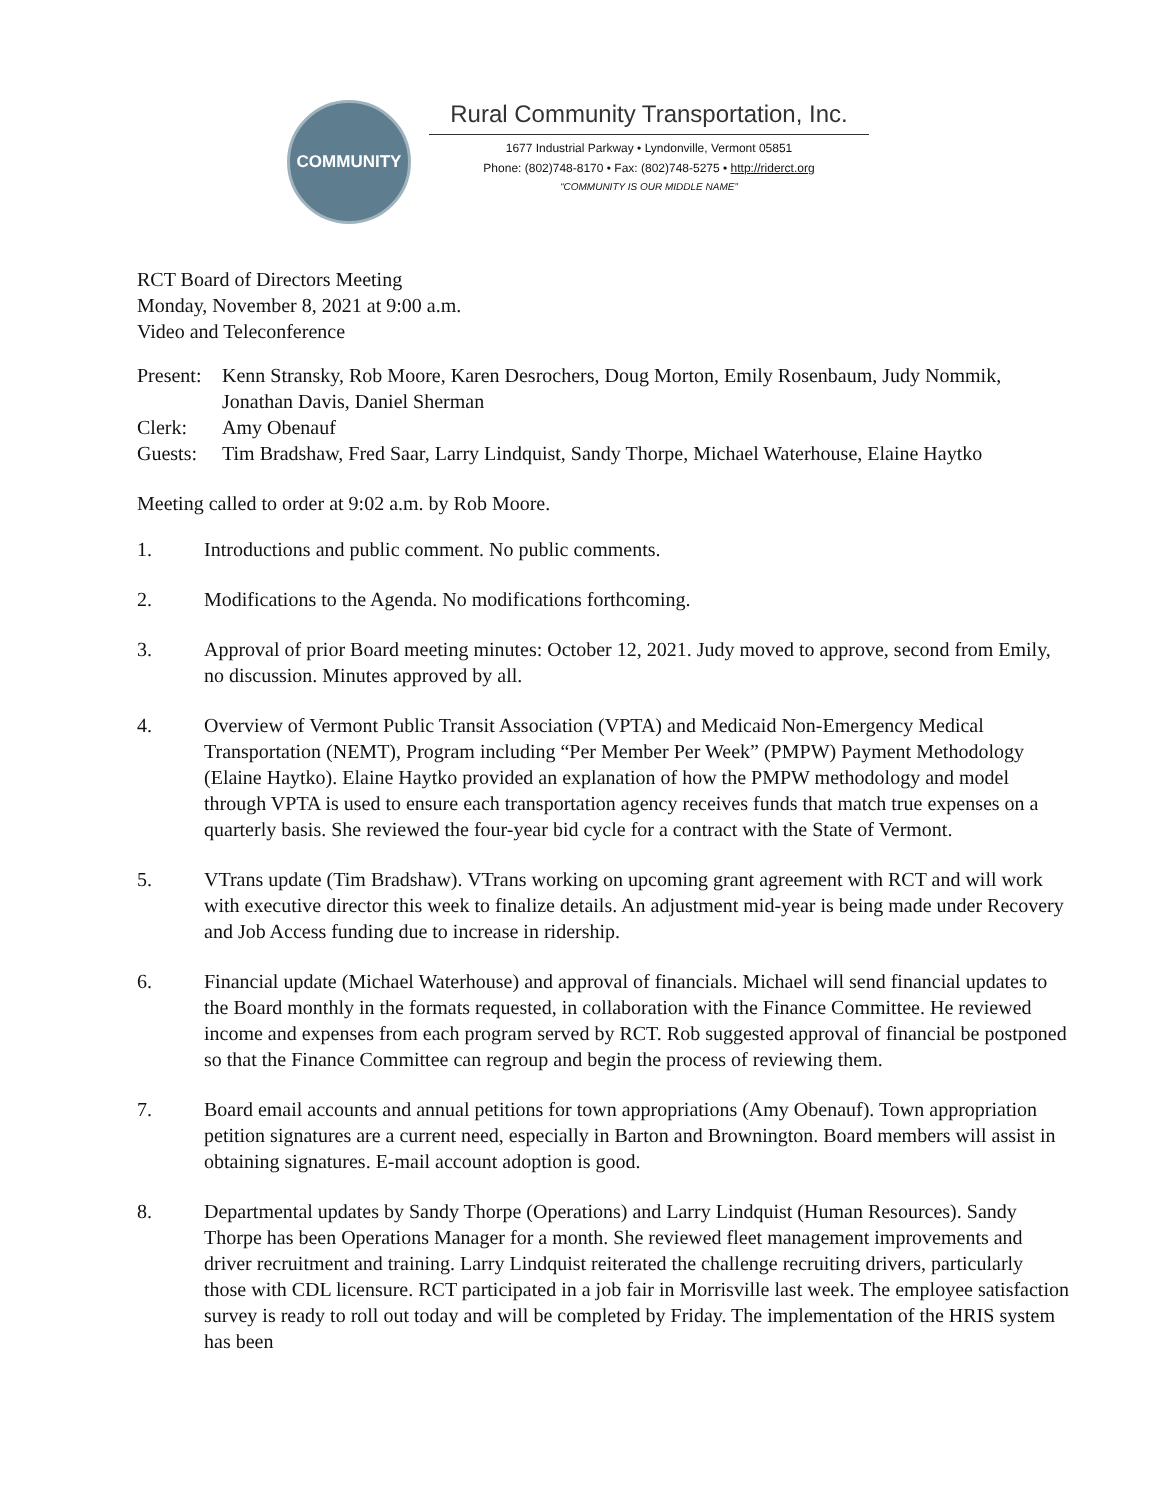COMMUNITY
Rural Community Transportation, Inc.
1677 Industrial Parkway • Lyndonville, Vermont 05851
Phone: (802)748-8170 • Fax: (802)748-5275 • http://riderct.org
“COMMUNITY IS OUR MIDDLE NAME”
RCT Board of Directors Meeting
Monday, November 8, 2021 at 9:00 a.m.
Video and Teleconference
Present:
Kenn Stransky, Rob Moore, Karen Desrochers, Doug Morton, Emily Rosenbaum, Judy Nommik, Jonathan Davis, Daniel Sherman
Clerk:
Amy Obenauf
Guests:
Tim Bradshaw, Fred Saar, Larry Lindquist, Sandy Thorpe, Michael Waterhouse, Elaine Haytko
Meeting called to order at 9:02 a.m. by Rob Moore.
1. Introductions and public comment. No public comments.
2. Modifications to the Agenda. No modifications forthcoming.
3. Approval of prior Board meeting minutes: October 12, 2021. Judy moved to approve, second from Emily, no discussion. Minutes approved by all.
4. Overview of Vermont Public Transit Association (VPTA) and Medicaid Non-Emergency Medical Transportation (NEMT), Program including “Per Member Per Week” (PMPW) Payment Methodology (Elaine Haytko). Elaine Haytko provided an explanation of how the PMPW methodology and model through VPTA is used to ensure each transportation agency receives funds that match true expenses on a quarterly basis. She reviewed the four-year bid cycle for a contract with the State of Vermont.
5. VTrans update (Tim Bradshaw). VTrans working on upcoming grant agreement with RCT and will work with executive director this week to finalize details. An adjustment mid-year is being made under Recovery and Job Access funding due to increase in ridership.
6. Financial update (Michael Waterhouse) and approval of financials. Michael will send financial updates to the Board monthly in the formats requested, in collaboration with the Finance Committee. He reviewed income and expenses from each program served by RCT. Rob suggested approval of financial be postponed so that the Finance Committee can regroup and begin the process of reviewing them.
7. Board email accounts and annual petitions for town appropriations (Amy Obenauf). Town appropriation petition signatures are a current need, especially in Barton and Brownington. Board members will assist in obtaining signatures. E-mail account adoption is good.
8. Departmental updates by Sandy Thorpe (Operations) and Larry Lindquist (Human Resources). Sandy Thorpe has been Operations Manager for a month. She reviewed fleet management improvements and driver recruitment and training. Larry Lindquist reiterated the challenge recruiting drivers, particularly those with CDL licensure. RCT participated in a job fair in Morrisville last week. The employee satisfaction survey is ready to roll out today and will be completed by Friday. The implementation of the HRIS system has been